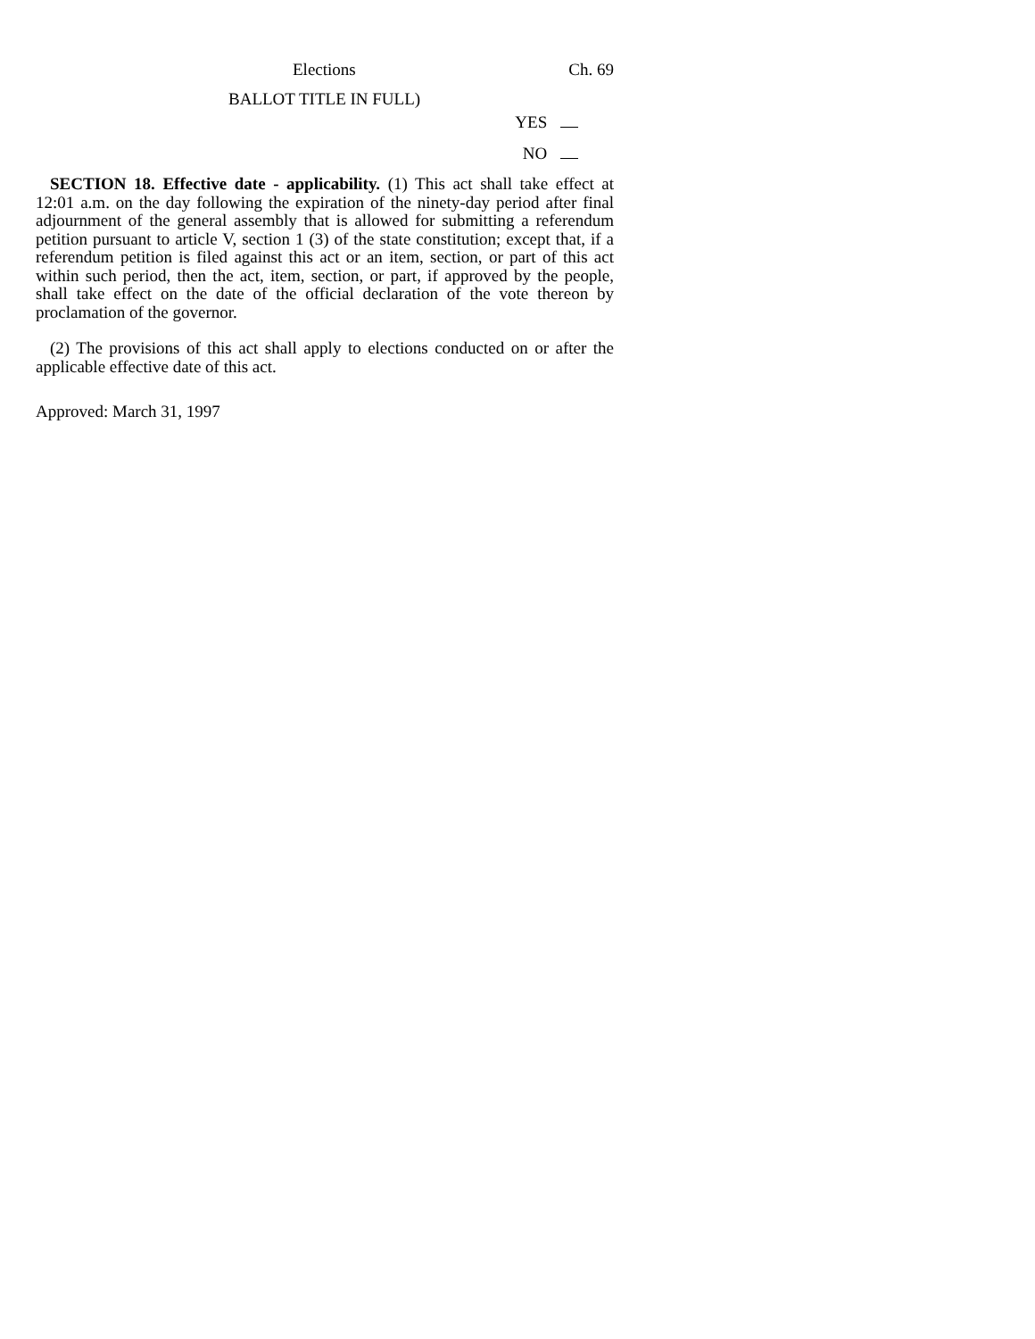Elections Ch. 69
BALLOT TITLE IN FULL)
YES
NO
SECTION 18. Effective date - applicability. (1) This act shall take effect at 12:01 a.m. on the day following the expiration of the ninety-day period after final adjournment of the general assembly that is allowed for submitting a referendum petition pursuant to article V, section 1 (3) of the state constitution; except that, if a referendum petition is filed against this act or an item, section, or part of this act within such period, then the act, item, section, or part, if approved by the people, shall take effect on the date of the official declaration of the vote thereon by proclamation of the governor.
(2) The provisions of this act shall apply to elections conducted on or after the applicable effective date of this act.
Approved: March 31, 1997